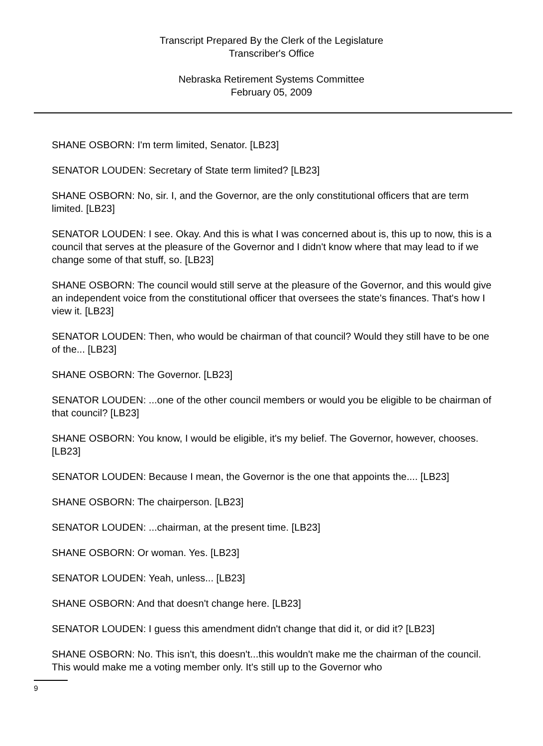Transcript Prepared By the Clerk of the Legislature
Transcriber's Office
Nebraska Retirement Systems Committee
February 05, 2009
SHANE OSBORN: I'm term limited, Senator. [LB23]
SENATOR LOUDEN: Secretary of State term limited? [LB23]
SHANE OSBORN: No, sir. I, and the Governor, are the only constitutional officers that are term limited. [LB23]
SENATOR LOUDEN: I see. Okay. And this is what I was concerned about is, this up to now, this is a council that serves at the pleasure of the Governor and I didn't know where that may lead to if we change some of that stuff, so. [LB23]
SHANE OSBORN: The council would still serve at the pleasure of the Governor, and this would give an independent voice from the constitutional officer that oversees the state's finances. That's how I view it. [LB23]
SENATOR LOUDEN: Then, who would be chairman of that council? Would they still have to be one of the... [LB23]
SHANE OSBORN: The Governor. [LB23]
SENATOR LOUDEN: ...one of the other council members or would you be eligible to be chairman of that council? [LB23]
SHANE OSBORN: You know, I would be eligible, it's my belief. The Governor, however, chooses. [LB23]
SENATOR LOUDEN: Because I mean, the Governor is the one that appoints the.... [LB23]
SHANE OSBORN: The chairperson. [LB23]
SENATOR LOUDEN: ...chairman, at the present time. [LB23]
SHANE OSBORN: Or woman. Yes. [LB23]
SENATOR LOUDEN: Yeah, unless... [LB23]
SHANE OSBORN: And that doesn't change here. [LB23]
SENATOR LOUDEN: I guess this amendment didn't change that did it, or did it? [LB23]
SHANE OSBORN: No. This isn't, this doesn't...this wouldn't make me the chairman of the council. This would make me a voting member only. It's still up to the Governor who
9